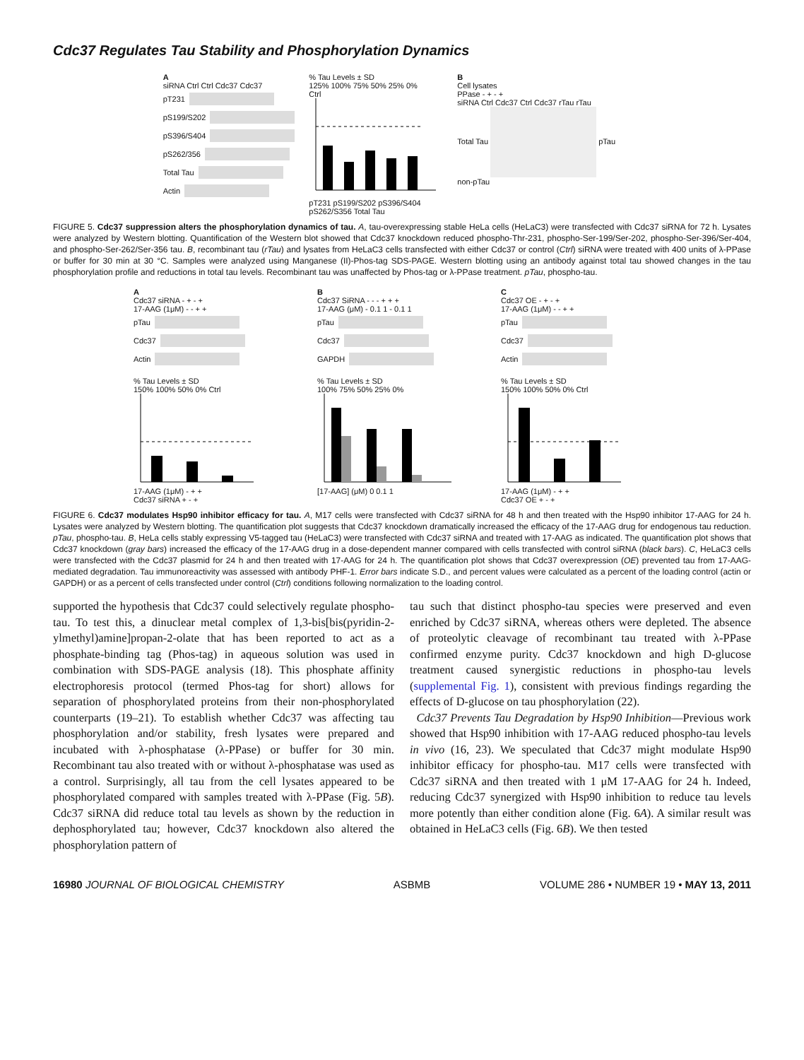Cdc37 Regulates Tau Stability and Phosphorylation Dynamics
A
siRNA Ctrl Ctrl Cdc37 Cdc37
pT231
pS199/S202
pS396/S404
pS262/356
Total Tau
Actin
% Tau Levels ± SD
125% 100% 75% 50% 25% 0%
Ctrl
pT231 pS199/S202 pS396/S404 pS262/S356 Total Tau
B
Cell lysates
PPase - + - +
siRNA Ctrl Cdc37 Ctrl Cdc37 rTau rTau
Total Tau pTau
non-pTau
FIGURE 5. Cdc37 suppression alters the phosphorylation dynamics of tau. A, tau-overexpressing stable HeLa cells (HeLaC3) were transfected with Cdc37 siRNA for 72 h. Lysates were analyzed by Western blotting. Quantification of the Western blot showed that Cdc37 knockdown reduced phospho-Thr-231, phospho-Ser-199/Ser-202, phospho-Ser-396/Ser-404, and phospho-Ser-262/Ser-356 tau. B, recombinant tau (rTau) and lysates from HeLaC3 cells transfected with either Cdc37 or control (Ctrl) siRNA were treated with 400 units of λ-PPase or buffer for 30 min at 30 °C. Samples were analyzed using Manganese (II)-Phos-tag SDS-PAGE. Western blotting using an antibody against total tau showed changes in the tau phosphorylation profile and reductions in total tau levels. Recombinant tau was unaffected by Phos-tag or λ-PPase treatment. pTau, phospho-tau.
A
Cdc37 siRNA - + - +
17-AAG (1μM) - - + +
pTau
Cdc37
Actin
% Tau Levels ± SD
150% 100% 50% 0% Ctrl
17-AAG (1μM) - + +
Cdc37 siRNA + - +
B
Cdc37 SiRNA - - - + + +
17-AAG (μM) - 0.1 1 - 0.1 1
pTau
Cdc37
GAPDH
% Tau Levels ± SD
100% 75% 50% 25% 0%
[17-AAG] (μM) 0 0.1 1
C
Cdc37 OE - + - +
17-AAG (1μM) - - + +
pTau
Cdc37
Actin
% Tau Levels ± SD
150% 100% 50% 0% Ctrl
17-AAG (1μM) - + +
Cdc37 OE + - +
FIGURE 6. Cdc37 modulates Hsp90 inhibitor efficacy for tau. A, M17 cells were transfected with Cdc37 siRNA for 48 h and then treated with the Hsp90 inhibitor 17-AAG for 24 h. Lysates were analyzed by Western blotting. The quantification plot suggests that Cdc37 knockdown dramatically increased the efficacy of the 17-AAG drug for endogenous tau reduction. pTau, phospho-tau. B, HeLa cells stably expressing V5-tagged tau (HeLaC3) were transfected with Cdc37 siRNA and treated with 17-AAG as indicated. The quantification plot shows that Cdc37 knockdown (gray bars) increased the efficacy of the 17-AAG drug in a dose-dependent manner compared with cells transfected with control siRNA (black bars). C, HeLaC3 cells were transfected with the Cdc37 plasmid for 24 h and then treated with 17-AAG for 24 h. The quantification plot shows that Cdc37 overexpression (OE) prevented tau from 17-AAG-mediated degradation. Tau immunoreactivity was assessed with antibody PHF-1. Error bars indicate S.D., and percent values were calculated as a percent of the loading control (actin or GAPDH) or as a percent of cells transfected under control (Ctrl) conditions following normalization to the loading control.
supported the hypothesis that Cdc37 could selectively regulate phospho-tau. To test this, a dinuclear metal complex of 1,3-bis[bis(pyridin-2-ylmethyl)amine]propan-2-olate that has been reported to act as a phosphate-binding tag (Phos-tag) in aqueous solution was used in combination with SDS-PAGE analysis (18). This phosphate affinity electrophoresis protocol (termed Phos-tag for short) allows for separation of phosphorylated proteins from their non-phosphorylated counterparts (19–21). To establish whether Cdc37 was affecting tau phosphorylation and/or stability, fresh lysates were prepared and incubated with λ-phosphatase (λ-PPase) or buffer for 30 min. Recombinant tau also treated with or without λ-phosphatase was used as a control. Surprisingly, all tau from the cell lysates appeared to be phosphorylated compared with samples treated with λ-PPase (Fig. 5B). Cdc37 siRNA did reduce total tau levels as shown by the reduction in dephosphorylated tau; however, Cdc37 knockdown also altered the phosphorylation pattern of
tau such that distinct phospho-tau species were preserved and even enriched by Cdc37 siRNA, whereas others were depleted. The absence of proteolytic cleavage of recombinant tau treated with λ-PPase confirmed enzyme purity. Cdc37 knockdown and high D-glucose treatment caused synergistic reductions in phospho-tau levels (supplemental Fig. 1), consistent with previous findings regarding the effects of D-glucose on tau phosphorylation (22).
Cdc37 Prevents Tau Degradation by Hsp90 Inhibition—Previous work showed that Hsp90 inhibition with 17-AAG reduced phospho-tau levels in vivo (16, 23). We speculated that Cdc37 might modulate Hsp90 inhibitor efficacy for phospho-tau. M17 cells were transfected with Cdc37 siRNA and then treated with 1 μM 17-AAG for 24 h. Indeed, reducing Cdc37 synergized with Hsp90 inhibition to reduce tau levels more potently than either condition alone (Fig. 6A). A similar result was obtained in HeLaC3 cells (Fig. 6B). We then tested
16980 JOURNAL OF BIOLOGICAL CHEMISTRY ASBMB VOLUME 286 • NUMBER 19 • MAY 13, 2011